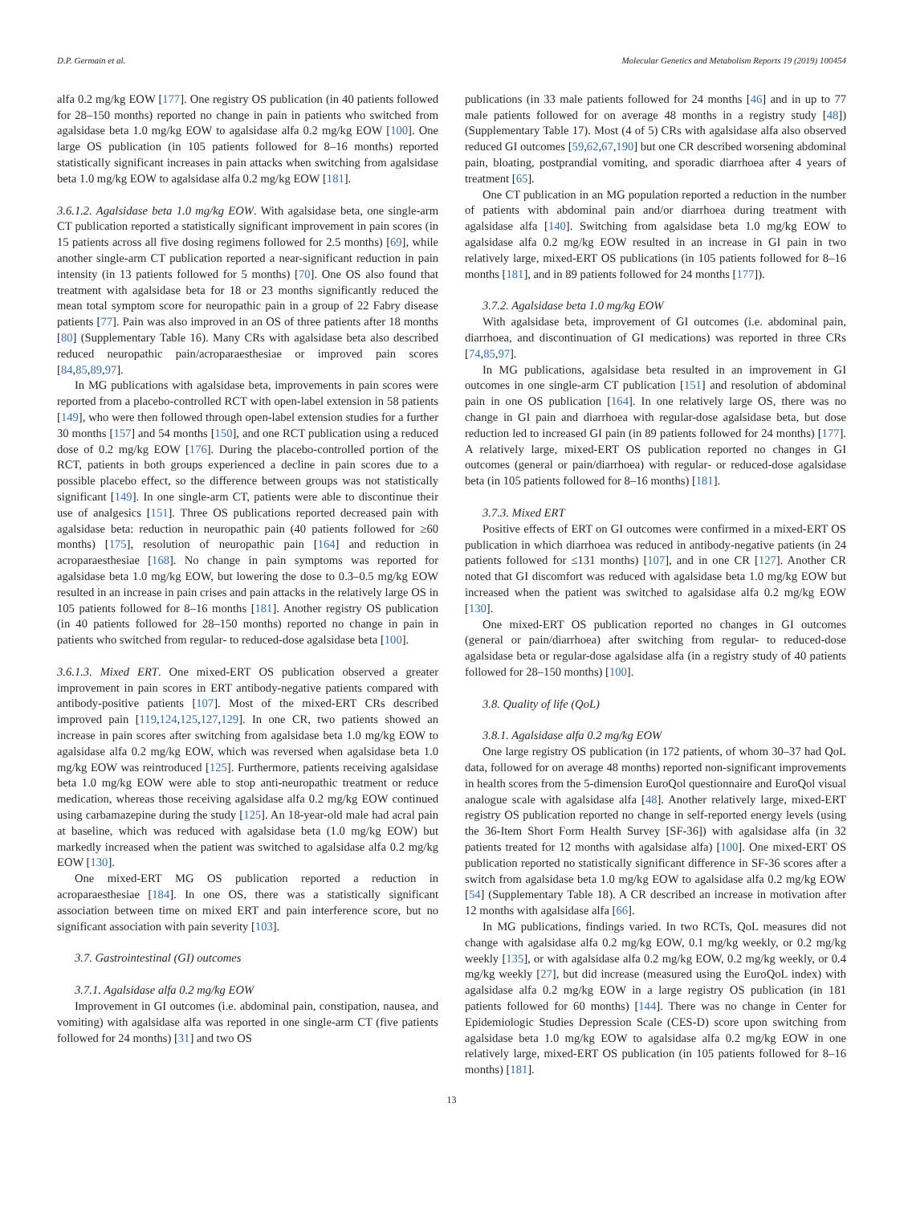D.P. Germain et al. Molecular Genetics and Metabolism Reports 19 (2019) 100454
alfa 0.2 mg/kg EOW [177]. One registry OS publication (in 40 patients followed for 28–150 months) reported no change in pain in patients who switched from agalsidase beta 1.0 mg/kg EOW to agalsidase alfa 0.2 mg/kg EOW [100]. One large OS publication (in 105 patients followed for 8–16 months) reported statistically significant increases in pain attacks when switching from agalsidase beta 1.0 mg/kg EOW to agalsidase alfa 0.2 mg/kg EOW [181].
3.6.1.2. Agalsidase beta 1.0 mg/kg EOW. With agalsidase beta, one single-arm CT publication reported a statistically significant improvement in pain scores (in 15 patients across all five dosing regimens followed for 2.5 months) [69], while another single-arm CT publication reported a near-significant reduction in pain intensity (in 13 patients followed for 5 months) [70]. One OS also found that treatment with agalsidase beta for 18 or 23 months significantly reduced the mean total symptom score for neuropathic pain in a group of 22 Fabry disease patients [77]. Pain was also improved in an OS of three patients after 18 months [80] (Supplementary Table 16). Many CRs with agalsidase beta also described reduced neuropathic pain/acroparaesthesiae or improved pain scores [84,85,89,97].
In MG publications with agalsidase beta, improvements in pain scores were reported from a placebo-controlled RCT with open-label extension in 58 patients [149], who were then followed through open-label extension studies for a further 30 months [157] and 54 months [150], and one RCT publication using a reduced dose of 0.2 mg/kg EOW [176]. During the placebo-controlled portion of the RCT, patients in both groups experienced a decline in pain scores due to a possible placebo effect, so the difference between groups was not statistically significant [149]. In one single-arm CT, patients were able to discontinue their use of analgesics [151]. Three OS publications reported decreased pain with agalsidase beta: reduction in neuropathic pain (40 patients followed for ≥60 months) [175], resolution of neuropathic pain [164] and reduction in acroparaesthesiae [168]. No change in pain symptoms was reported for agalsidase beta 1.0 mg/kg EOW, but lowering the dose to 0.3–0.5 mg/kg EOW resulted in an increase in pain crises and pain attacks in the relatively large OS in 105 patients followed for 8–16 months [181]. Another registry OS publication (in 40 patients followed for 28–150 months) reported no change in pain in patients who switched from regular- to reduced-dose agalsidase beta [100].
3.6.1.3. Mixed ERT. One mixed-ERT OS publication observed a greater improvement in pain scores in ERT antibody-negative patients compared with antibody-positive patients [107]. Most of the mixed-ERT CRs described improved pain [119,124,125,127,129]. In one CR, two patients showed an increase in pain scores after switching from agalsidase beta 1.0 mg/kg EOW to agalsidase alfa 0.2 mg/kg EOW, which was reversed when agalsidase beta 1.0 mg/kg EOW was reintroduced [125]. Furthermore, patients receiving agalsidase beta 1.0 mg/kg EOW were able to stop anti-neuropathic treatment or reduce medication, whereas those receiving agalsidase alfa 0.2 mg/kg EOW continued using carbamazepine during the study [125]. An 18-year-old male had acral pain at baseline, which was reduced with agalsidase beta (1.0 mg/kg EOW) but markedly increased when the patient was switched to agalsidase alfa 0.2 mg/kg EOW [130].
One mixed-ERT MG OS publication reported a reduction in acroparaesthesiae [184]. In one OS, there was a statistically significant association between time on mixed ERT and pain interference score, but no significant association with pain severity [103].
3.7. Gastrointestinal (GI) outcomes
3.7.1. Agalsidase alfa 0.2 mg/kg EOW
Improvement in GI outcomes (i.e. abdominal pain, constipation, nausea, and vomiting) with agalsidase alfa was reported in one single-arm CT (five patients followed for 24 months) [31] and two OS
publications (in 33 male patients followed for 24 months [46] and in up to 77 male patients followed for on average 48 months in a registry study [48]) (Supplementary Table 17). Most (4 of 5) CRs with agalsidase alfa also observed reduced GI outcomes [59,62,67,190] but one CR described worsening abdominal pain, bloating, postprandial vomiting, and sporadic diarrhoea after 4 years of treatment [65].
One CT publication in an MG population reported a reduction in the number of patients with abdominal pain and/or diarrhoea during treatment with agalsidase alfa [140]. Switching from agalsidase beta 1.0 mg/kg EOW to agalsidase alfa 0.2 mg/kg EOW resulted in an increase in GI pain in two relatively large, mixed-ERT OS publications (in 105 patients followed for 8–16 months [181], and in 89 patients followed for 24 months [177]).
3.7.2. Agalsidase beta 1.0 mg/kg EOW
With agalsidase beta, improvement of GI outcomes (i.e. abdominal pain, diarrhoea, and discontinuation of GI medications) was reported in three CRs [74,85,97].
In MG publications, agalsidase beta resulted in an improvement in GI outcomes in one single-arm CT publication [151] and resolution of abdominal pain in one OS publication [164]. In one relatively large OS, there was no change in GI pain and diarrhoea with regular-dose agalsidase beta, but dose reduction led to increased GI pain (in 89 patients followed for 24 months) [177]. A relatively large, mixed-ERT OS publication reported no changes in GI outcomes (general or pain/diarrhoea) with regular- or reduced-dose agalsidase beta (in 105 patients followed for 8–16 months) [181].
3.7.3. Mixed ERT
Positive effects of ERT on GI outcomes were confirmed in a mixed-ERT OS publication in which diarrhoea was reduced in antibody-negative patients (in 24 patients followed for ≤131 months) [107], and in one CR [127]. Another CR noted that GI discomfort was reduced with agalsidase beta 1.0 mg/kg EOW but increased when the patient was switched to agalsidase alfa 0.2 mg/kg EOW [130].
One mixed-ERT OS publication reported no changes in GI outcomes (general or pain/diarrhoea) after switching from regular- to reduced-dose agalsidase beta or regular-dose agalsidase alfa (in a registry study of 40 patients followed for 28–150 months) [100].
3.8. Quality of life (QoL)
3.8.1. Agalsidase alfa 0.2 mg/kg EOW
One large registry OS publication (in 172 patients, of whom 30–37 had QoL data, followed for on average 48 months) reported non-significant improvements in health scores from the 5-dimension EuroQol questionnaire and EuroQol visual analogue scale with agalsidase alfa [48]. Another relatively large, mixed-ERT registry OS publication reported no change in self-reported energy levels (using the 36-Item Short Form Health Survey [SF-36]) with agalsidase alfa (in 32 patients treated for 12 months with agalsidase alfa) [100]. One mixed-ERT OS publication reported no statistically significant difference in SF-36 scores after a switch from agalsidase beta 1.0 mg/kg EOW to agalsidase alfa 0.2 mg/kg EOW [54] (Supplementary Table 18). A CR described an increase in motivation after 12 months with agalsidase alfa [66].
In MG publications, findings varied. In two RCTs, QoL measures did not change with agalsidase alfa 0.2 mg/kg EOW, 0.1 mg/kg weekly, or 0.2 mg/kg weekly [135], or with agalsidase alfa 0.2 mg/kg EOW, 0.2 mg/kg weekly, or 0.4 mg/kg weekly [27], but did increase (measured using the EuroQoL index) with agalsidase alfa 0.2 mg/kg EOW in a large registry OS publication (in 181 patients followed for 60 months) [144]. There was no change in Center for Epidemiologic Studies Depression Scale (CES-D) score upon switching from agalsidase beta 1.0 mg/kg EOW to agalsidase alfa 0.2 mg/kg EOW in one relatively large, mixed-ERT OS publication (in 105 patients followed for 8–16 months) [181].
13